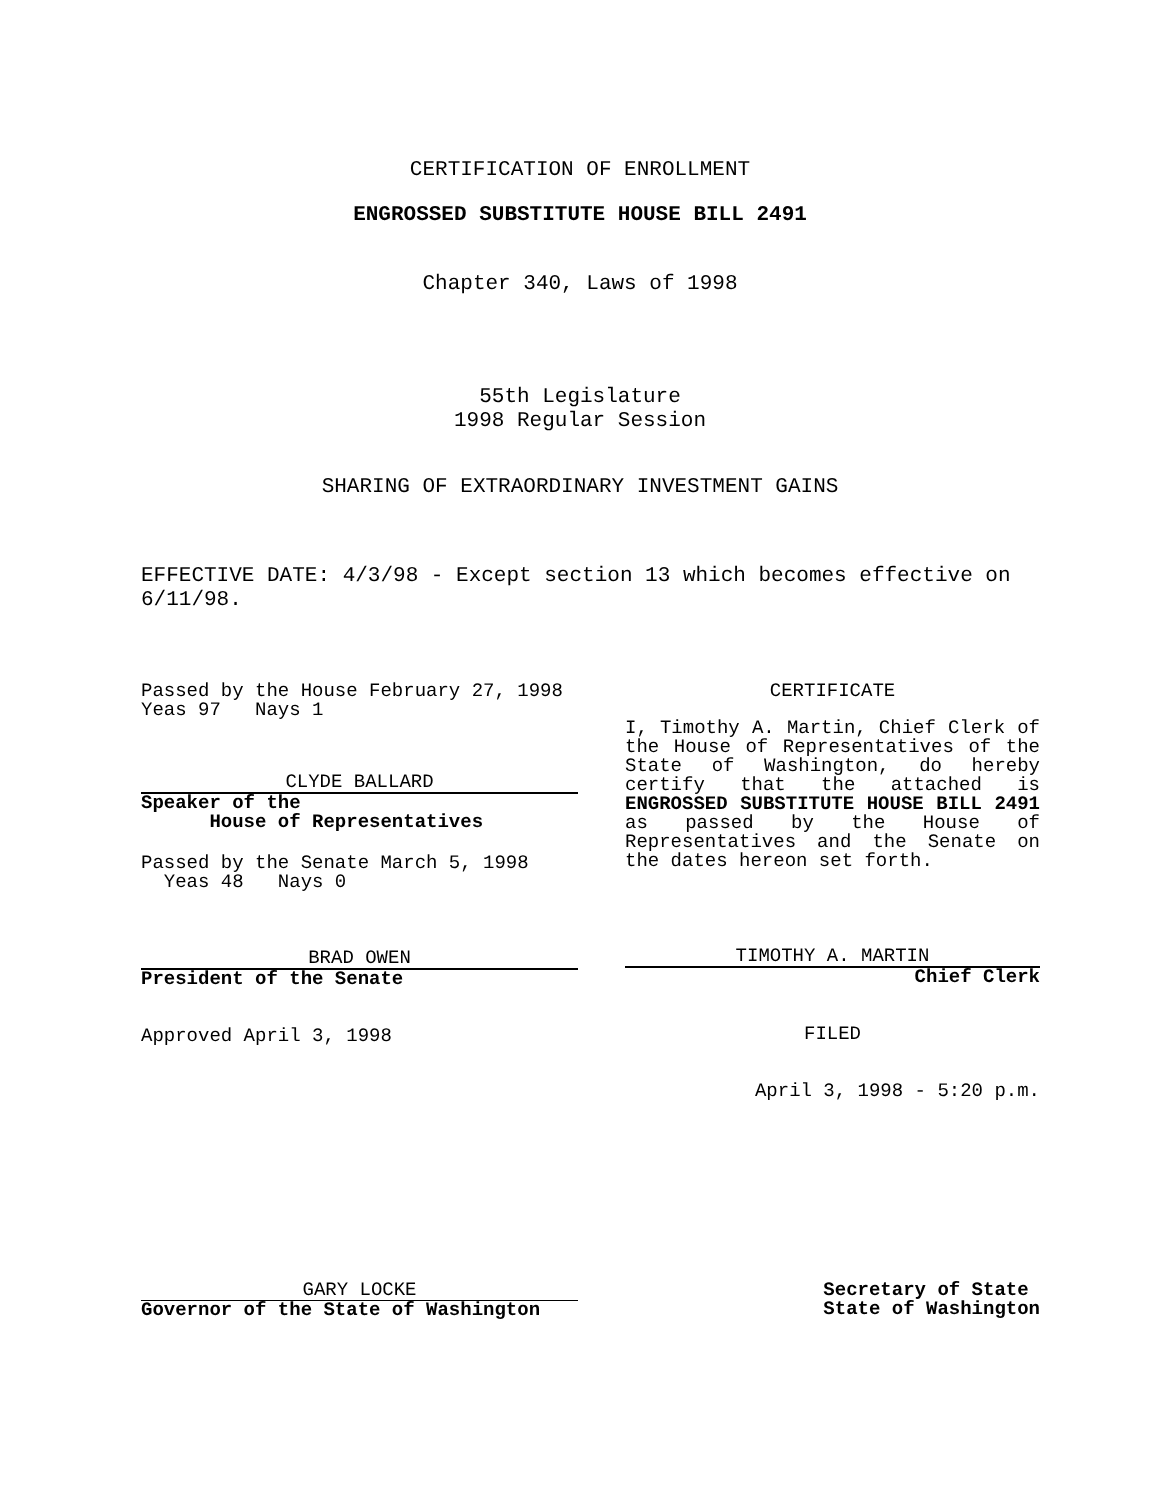CERTIFICATION OF ENROLLMENT
ENGROSSED SUBSTITUTE HOUSE BILL 2491
Chapter 340, Laws of 1998
55th Legislature
1998 Regular Session
SHARING OF EXTRAORDINARY INVESTMENT GAINS
EFFECTIVE DATE: 4/3/98 - Except section 13 which becomes effective on 6/11/98.
Passed by the House February 27, 1998
Yeas 97 Nays 1
CLYDE BALLARD
Speaker of the
House of Representatives
Passed by the Senate March 5, 1998
Yeas 48 Nays 0
BRAD OWEN
President of the Senate
Approved April 3, 1998
CERTIFICATE
I, Timothy A. Martin, Chief Clerk of the House of Representatives of the State of Washington, do hereby certify that the attached is ENGROSSED SUBSTITUTE HOUSE BILL 2491 as passed by the House of Representatives and the Senate on the dates hereon set forth.
TIMOTHY A. MARTIN
Chief Clerk
FILED
April 3, 1998 - 5:20 p.m.
GARY LOCKE
Governor of the State of Washington
Secretary of State
State of Washington